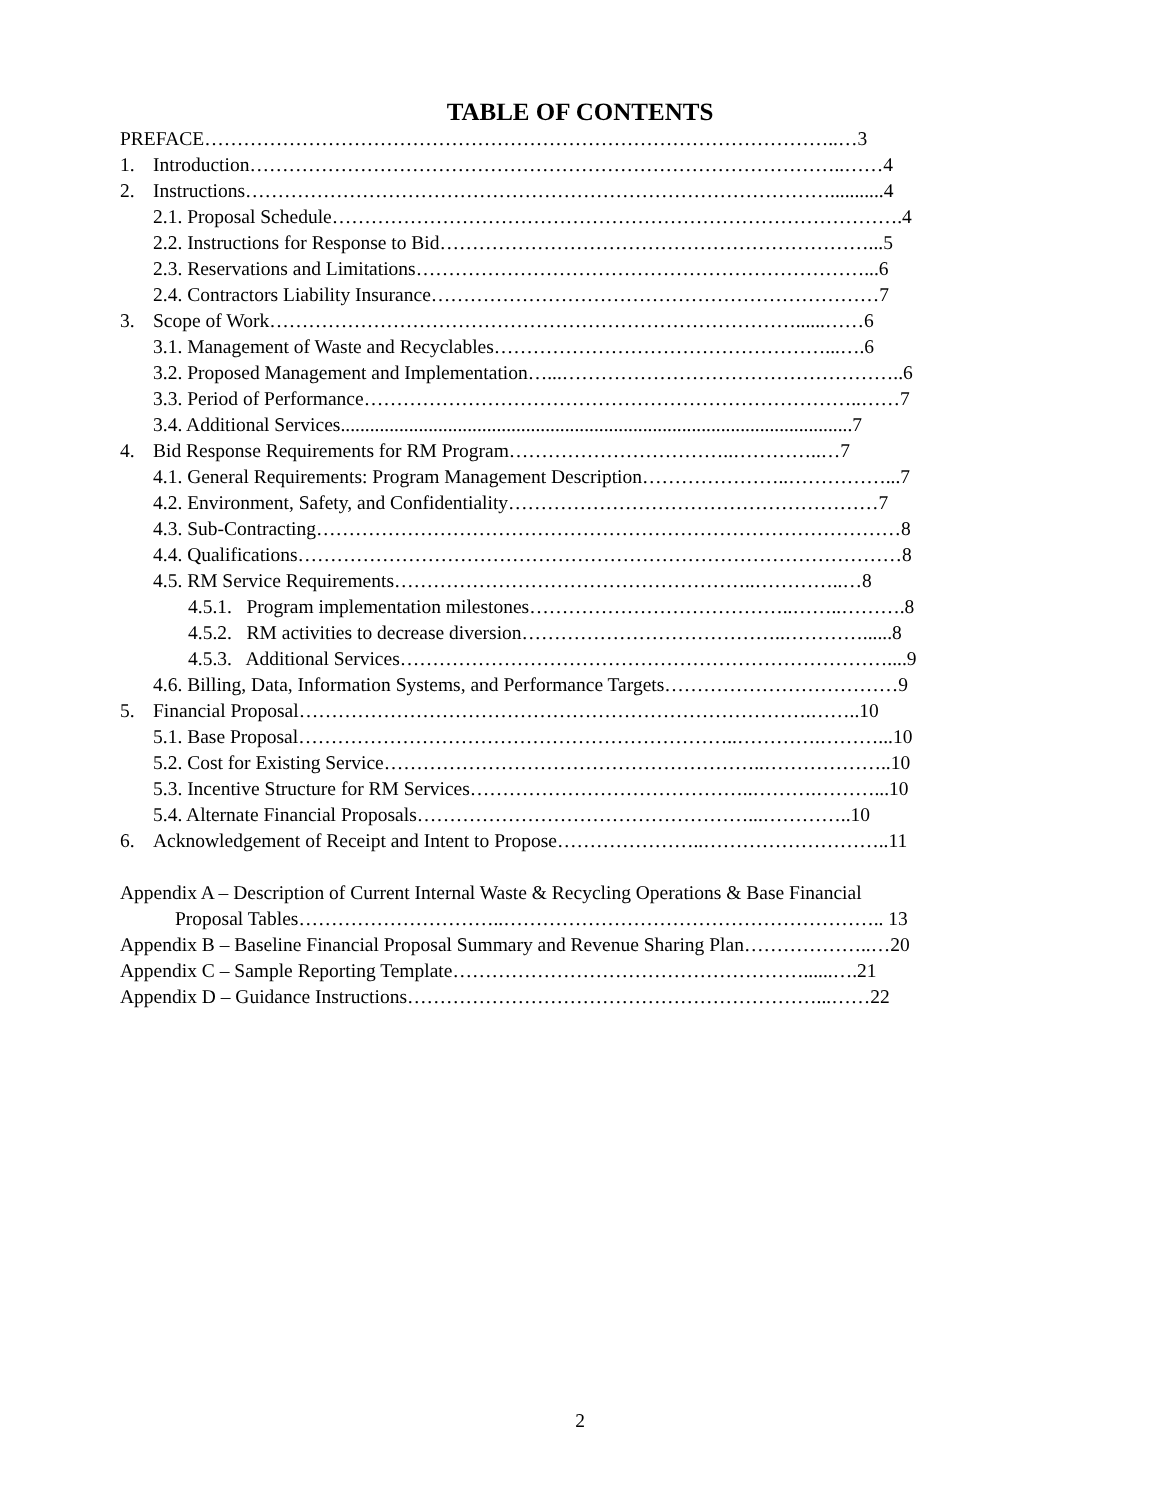TABLE OF CONTENTS
PREFACE……………………………………………………………………………………..…3
1. Introduction………………………………………………………………………………..……4
2. Instructions………………………………………………………………………………...........4
2.1. Proposal Schedule…………………………………………………………………………….4
2.2. Instructions for Response to Bid…………………………………………………………...5
2.3. Reservations and Limitations……………………………………………………………...6
2.4. Contractors Liability Insurance……………………………………………………………7
3. Scope of Work………………………………………………………………………......……6
3.1. Management of Waste and Recyclables……………………………………………...….6
3.2. Proposed Management and Implementation…...……………………………………………..6
3.3. Period of Performance…………………………………………………………………..……7
3.4. Additional Services.........................................................................................................7
4. Bid Response Requirements for RM Program……………………………..…………..…7
4.1. General Requirements: Program Management Description…………………..……………...7
4.2. Environment, Safety, and Confidentiality…………………………………………………7
4.3. Sub-Contracting………………………………………………………………………………8
4.4. Qualifications…………………………………………………………………………………8
4.5. RM Service Requirements………………………………………………..…………..…8
4.5.1. Program implementation milestones…………………………………..……..……….8
4.5.2. RM activities to decrease diversion…………………………………..…………......8
4.5.3. Additional Services…………………………………………………………………....9
4.6. Billing, Data, Information Systems, and Performance Targets………………………………9
5. Financial Proposal…………………………………………………………………….……..10
5.1. Base Proposal…………………………………………………………..………….………...10
5.2. Cost for Existing Service…………………………………………………..………………..10
5.3. Incentive Structure for RM Services……………………………………..……….………...10
5.4. Alternate Financial Proposals……………………………………………...…………..10
6. Acknowledgement of Receipt and Intent to Propose…………………..………………………..11
Appendix A – Description of Current Internal Waste & Recycling Operations & Base Financial
Proposal Tables…………………………..………………………………………………….. 13
Appendix B – Baseline Financial Proposal Summary and Revenue Sharing Plan………………..…20
Appendix C – Sample Reporting Template………………………………………………......….21
Appendix D – Guidance Instructions………………………………………………………...……22
2